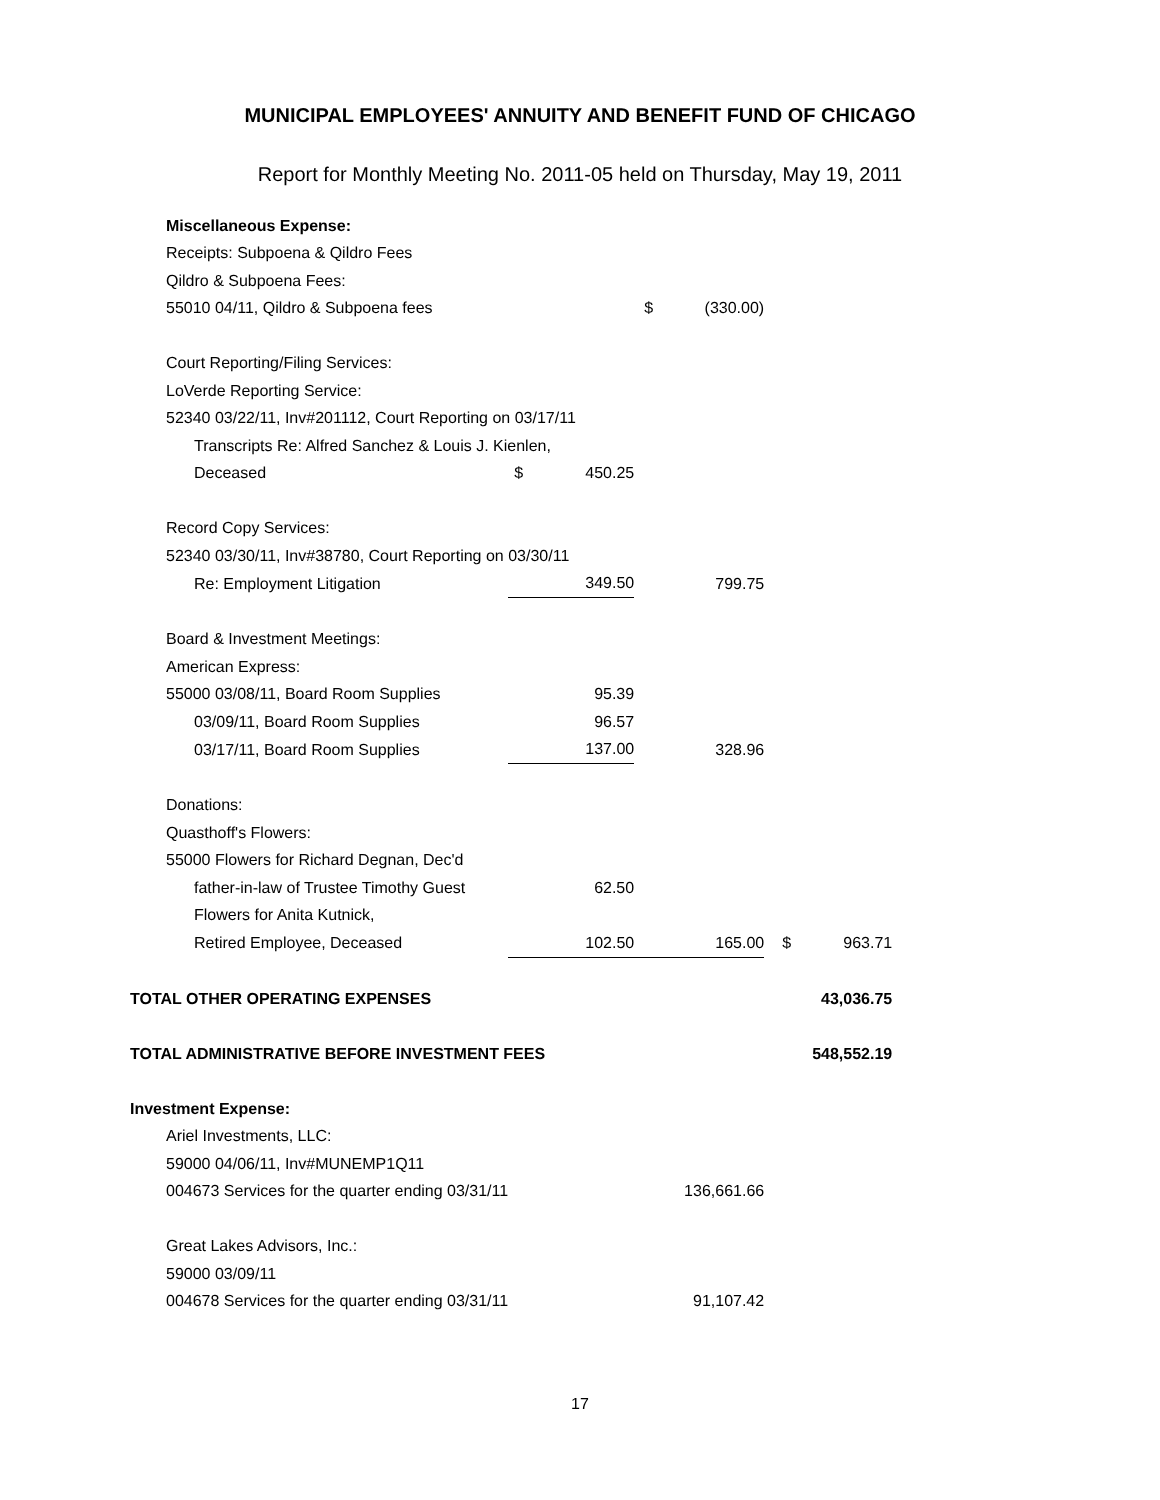MUNICIPAL EMPLOYEES' ANNUITY AND BENEFIT FUND OF CHICAGO
Report for Monthly Meeting No. 2011-05 held on Thursday, May 19, 2011
| Miscellaneous Expense: | | | | | | |
| Receipts: Subpoena & Qildro Fees | | | | | | |
| Qildro & Subpoena Fees: | | | | | | |
| 55010 04/11, Qildro & Subpoena fees | | | $ | (330.00) | | |
| Court Reporting/Filing Services: | | | | | | |
| LoVerde Reporting Service: | | | | | | |
| 52340 03/22/11, Inv#201112, Court Reporting on 03/17/11 | | | | | | |
| Transcripts Re: Alfred Sanchez & Louis J. Kienlen, | | | | | | |
| Deceased | $ | 450.25 | | | | |
| Record Copy Services: | | | | | | |
| 52340 03/30/11, Inv#38780, Court Reporting on 03/30/11 | | | | | | |
| Re: Employment Litigation | | 349.50 | | 799.75 | | |
| Board & Investment Meetings: | | | | | | |
| American Express: | | | | | | |
| 55000 03/08/11, Board Room Supplies | | 95.39 | | | | |
| 03/09/11, Board Room Supplies | | 96.57 | | | | |
| 03/17/11, Board Room Supplies | | 137.00 | | 328.96 | | |
| Donations: | | | | | | |
| Quasthoff's Flowers: | | | | | | |
| 55000 Flowers for Richard Degnan, Dec'd | | | | | | |
| father-in-law of Trustee Timothy Guest | | 62.50 | | | | |
| Flowers for Anita Kutnick, | | | | | | |
| Retired Employee, Deceased | | 102.50 | | 165.00 | $ | 963.71 |
| TOTAL OTHER OPERATING EXPENSES | | | | | | 43,036.75 |
| TOTAL ADMINISTRATIVE BEFORE INVESTMENT FEES | | | | | | 548,552.19 |
| Investment Expense: | | | | | | |
| Ariel Investments, LLC: | | | | | | |
| 59000 04/06/11, Inv#MUNEMP1Q11 | | | | | | |
| 004673 Services for the quarter ending 03/31/11 | | | | 136,661.66 | | |
| Great Lakes Advisors, Inc.: | | | | | | |
| 59000 03/09/11 | | | | | | |
| 004678 Services for the quarter ending 03/31/11 | | | | 91,107.42 | | |
17